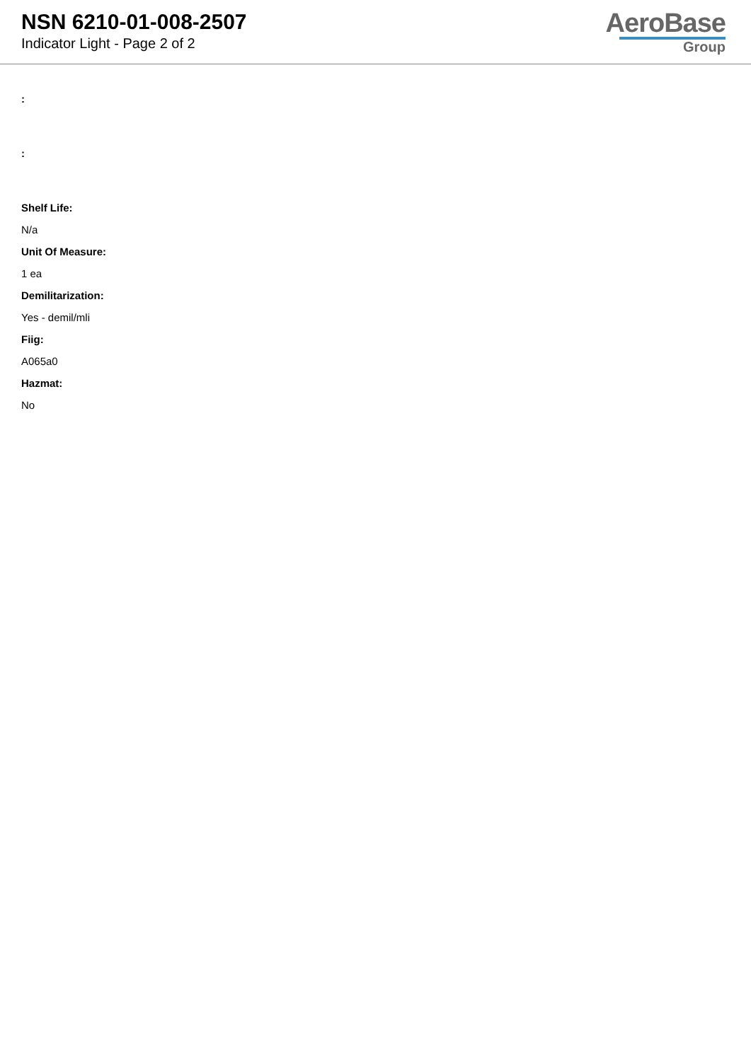NSN 6210-01-008-2507
Indicator Light - Page 2 of 2
AeroBase
Group
:
:
Shelf Life:
N/a
Unit Of Measure:
1 ea
Demilitarization:
Yes - demil/mli
Fiig:
A065a0
Hazmat:
No